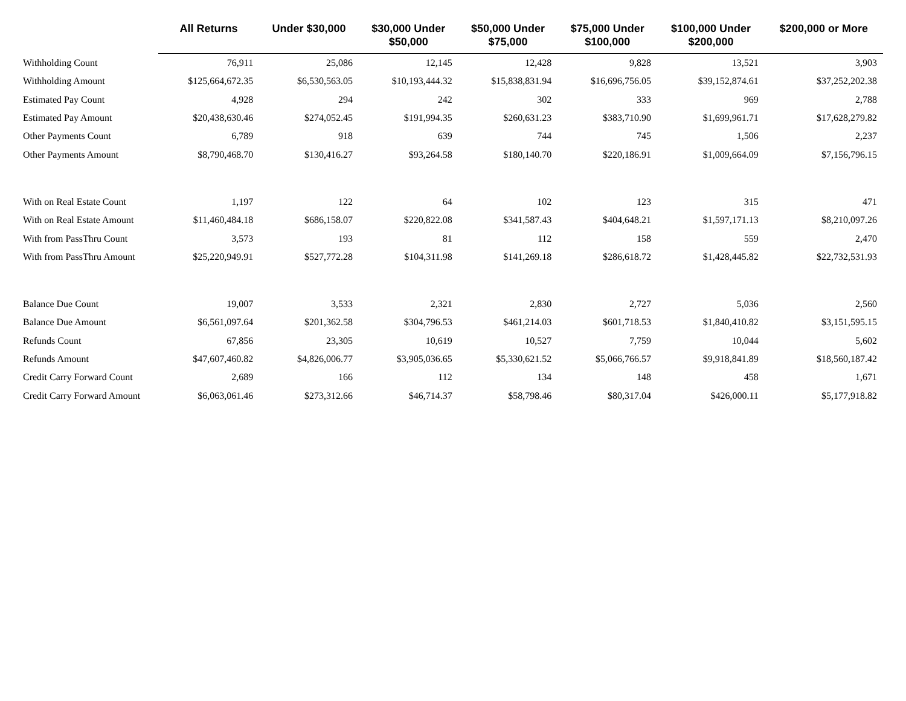| | All Returns | Under $30,000 | $30,000 Under $50,000 | $50,000 Under $75,000 | $75,000 Under $100,000 | $100,000 Under $200,000 | $200,000 or More |
| --- | --- | --- | --- | --- | --- | --- | --- |
| Withholding Count | 76,911 | 25,086 | 12,145 | 12,428 | 9,828 | 13,521 | 3,903 |
| Withholding Amount | $125,664,672.35 | $6,530,563.05 | $10,193,444.32 | $15,838,831.94 | $16,696,756.05 | $39,152,874.61 | $37,252,202.38 |
| Estimated Pay Count | 4,928 | 294 | 242 | 302 | 333 | 969 | 2,788 |
| Estimated Pay Amount | $20,438,630.46 | $274,052.45 | $191,994.35 | $260,631.23 | $383,710.90 | $1,699,961.71 | $17,628,279.82 |
| Other Payments Count | 6,789 | 918 | 639 | 744 | 745 | 1,506 | 2,237 |
| Other Payments Amount | $8,790,468.70 | $130,416.27 | $93,264.58 | $180,140.70 | $220,186.91 | $1,009,664.09 | $7,156,796.15 |
| With on Real Estate Count | 1,197 | 122 | 64 | 102 | 123 | 315 | 471 |
| With on Real Estate Amount | $11,460,484.18 | $686,158.07 | $220,822.08 | $341,587.43 | $404,648.21 | $1,597,171.13 | $8,210,097.26 |
| With from PassThru Count | 3,573 | 193 | 81 | 112 | 158 | 559 | 2,470 |
| With from PassThru Amount | $25,220,949.91 | $527,772.28 | $104,311.98 | $141,269.18 | $286,618.72 | $1,428,445.82 | $22,732,531.93 |
| Balance Due Count | 19,007 | 3,533 | 2,321 | 2,830 | 2,727 | 5,036 | 2,560 |
| Balance Due Amount | $6,561,097.64 | $201,362.58 | $304,796.53 | $461,214.03 | $601,718.53 | $1,840,410.82 | $3,151,595.15 |
| Refunds Count | 67,856 | 23,305 | 10,619 | 10,527 | 7,759 | 10,044 | 5,602 |
| Refunds Amount | $47,607,460.82 | $4,826,006.77 | $3,905,036.65 | $5,330,621.52 | $5,066,766.57 | $9,918,841.89 | $18,560,187.42 |
| Credit Carry Forward Count | 2,689 | 166 | 112 | 134 | 148 | 458 | 1,671 |
| Credit Carry Forward Amount | $6,063,061.46 | $273,312.66 | $46,714.37 | $58,798.46 | $80,317.04 | $426,000.11 | $5,177,918.82 |